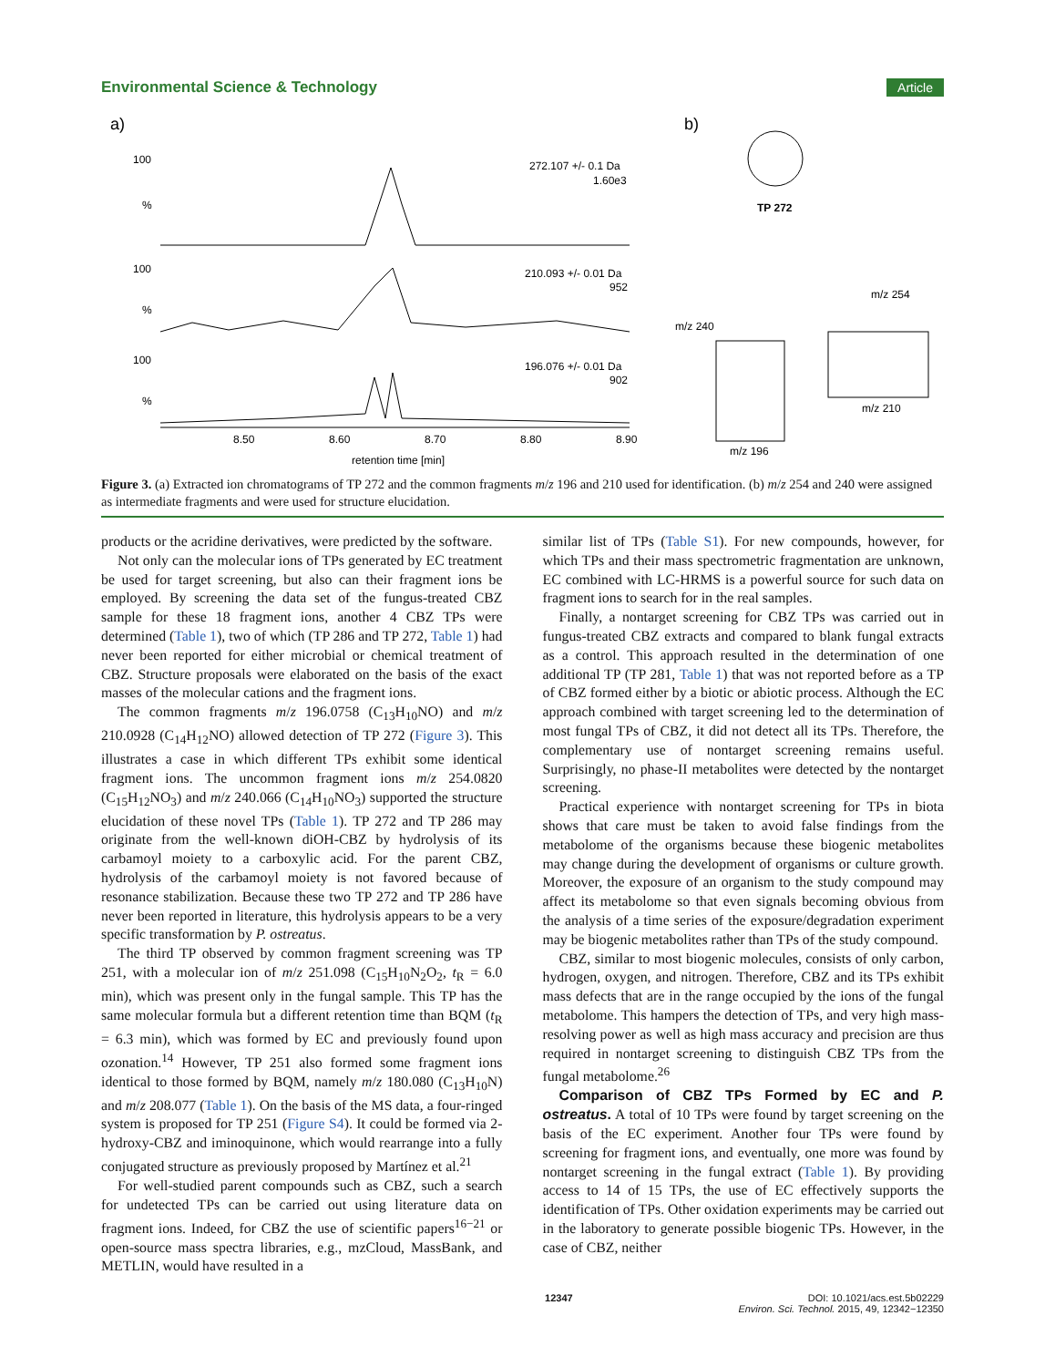Environmental Science & Technology Article
a)
100
%
272.107 +/- 0.1 Da
1.60e3
100
%
210.093 +/- 0.01 Da
952
100
%
196.076 +/- 0.01 Da
902
8.50
8.60
8.70
8.80
8.90
retention time [min]
b)
TP 272
m/z 240
m/z 254
m/z 196
m/z 210
Figure 3. (a) Extracted ion chromatograms of TP 272 and the common fragments m/z 196 and 210 used for identification. (b) m/z 254 and 240 were assigned as intermediate fragments and were used for structure elucidation.
products or the acridine derivatives, were predicted by the software.
Not only can the molecular ions of TPs generated by EC treatment be used for target screening, but also can their fragment ions be employed. By screening the data set of the fungus-treated CBZ sample for these 18 fragment ions, another 4 CBZ TPs were determined (Table 1), two of which (TP 286 and TP 272, Table 1) had never been reported for either microbial or chemical treatment of CBZ. Structure proposals were elaborated on the basis of the exact masses of the molecular cations and the fragment ions.
The common fragments m/z 196.0758 (C<sub>13</sub>H<sub>10</sub>NO) and m/z 210.0928 (C<sub>14</sub>H<sub>12</sub>NO) allowed detection of TP 272 (Figure 3). This illustrates a case in which different TPs exhibit some identical fragment ions. The uncommon fragment ions m/z 254.0820 (C<sub>15</sub>H<sub>12</sub>NO<sub>3</sub>) and m/z 240.066 (C<sub>14</sub>H<sub>10</sub>NO<sub>3</sub>) supported the structure elucidation of these novel TPs (Table 1). TP 272 and TP 286 may originate from the well-known diOH-CBZ by hydrolysis of its carbamoyl moiety to a carboxylic acid. For the parent CBZ, hydrolysis of the carbamoyl moiety is not favored because of resonance stabilization. Because these two TP 272 and TP 286 have never been reported in literature, this hydrolysis appears to be a very specific transformation by P. ostreatus.
The third TP observed by common fragment screening was TP 251, with a molecular ion of m/z 251.098 (C<sub>15</sub>H<sub>10</sub>N<sub>2</sub>O<sub>2</sub>, t<sub>R</sub> = 6.0 min), which was present only in the fungal sample. This TP has the same molecular formula but a different retention time than BQM (t<sub>R</sub> = 6.3 min), which was formed by EC and previously found upon ozonation.<sup>14</sup> However, TP 251 also formed some fragment ions identical to those formed by BQM, namely m/z 180.080 (C<sub>13</sub>H<sub>10</sub>N) and m/z 208.077 (Table 1). On the basis of the MS data, a four-ringed system is proposed for TP 251 (Figure S4). It could be formed via 2-hydroxy-CBZ and iminoquinone, which would rearrange into a fully conjugated structure as previously proposed by Martínez et al.<sup>21</sup>
For well-studied parent compounds such as CBZ, such a search for undetected TPs can be carried out using literature data on fragment ions. Indeed, for CBZ the use of scientific papers<sup>16−21</sup> or open-source mass spectra libraries, e.g., mzCloud, MassBank, and METLIN, would have resulted in a
similar list of TPs (Table S1). For new compounds, however, for which TPs and their mass spectrometric fragmentation are unknown, EC combined with LC-HRMS is a powerful source for such data on fragment ions to search for in the real samples.
Finally, a nontarget screening for CBZ TPs was carried out in fungus-treated CBZ extracts and compared to blank fungal extracts as a control. This approach resulted in the determination of one additional TP (TP 281, Table 1) that was not reported before as a TP of CBZ formed either by a biotic or abiotic process. Although the EC approach combined with target screening led to the determination of most fungal TPs of CBZ, it did not detect all its TPs. Therefore, the complementary use of nontarget screening remains useful. Surprisingly, no phase-II metabolites were detected by the nontarget screening.
Practical experience with nontarget screening for TPs in biota shows that care must be taken to avoid false findings from the metabolome of the organisms because these biogenic metabolites may change during the development of organisms or culture growth. Moreover, the exposure of an organism to the study compound may affect its metabolome so that even signals becoming obvious from the analysis of a time series of the exposure/degradation experiment may be biogenic metabolites rather than TPs of the study compound.
CBZ, similar to most biogenic molecules, consists of only carbon, hydrogen, oxygen, and nitrogen. Therefore, CBZ and its TPs exhibit mass defects that are in the range occupied by the ions of the fungal metabolome. This hampers the detection of TPs, and very high mass-resolving power as well as high mass accuracy and precision are thus required in nontarget screening to distinguish CBZ TPs from the fungal metabolome.<sup>26</sup>
Comparison of CBZ TPs Formed by EC and P. ostreatus. A total of 10 TPs were found by target screening on the basis of the EC experiment. Another four TPs were found by screening for fragment ions, and eventually, one more was found by nontarget screening in the fungal extract (Table 1). By providing access to 14 of 15 TPs, the use of EC effectively supports the identification of TPs. Other oxidation experiments may be carried out in the laboratory to generate possible biogenic TPs. However, in the case of CBZ, neither
12347 DOI: 10.1021/acs.est.5b02229
Environ. Sci. Technol. 2015, 49, 12342−12350